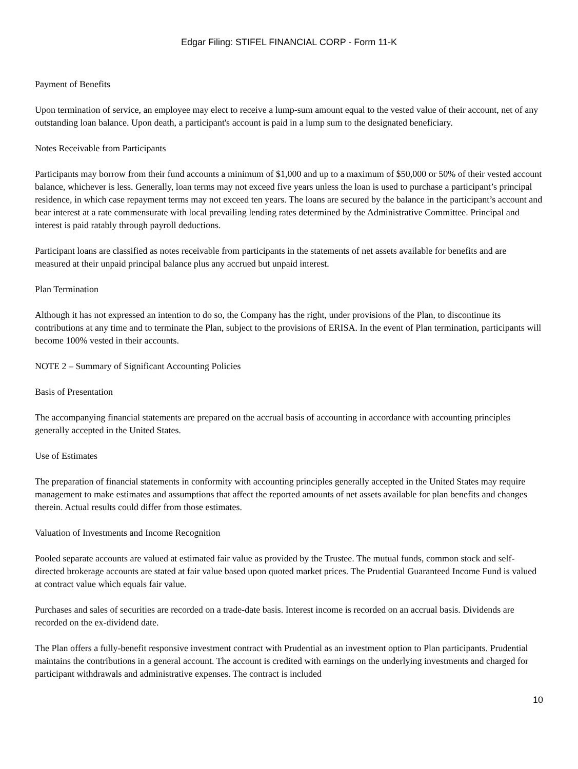Edgar Filing: STIFEL FINANCIAL CORP - Form 11-K
Payment of Benefits
Upon termination of service, an employee may elect to receive a lump-sum amount equal to the vested value of their account, net of any outstanding loan balance. Upon death, a participant's account is paid in a lump sum to the designated beneficiary.
Notes Receivable from Participants
Participants may borrow from their fund accounts a minimum of $1,000 and up to a maximum of $50,000 or 50% of their vested account balance, whichever is less. Generally, loan terms may not exceed five years unless the loan is used to purchase a participant’s principal residence, in which case repayment terms may not exceed ten years. The loans are secured by the balance in the participant’s account and bear interest at a rate commensurate with local prevailing lending rates determined by the Administrative Committee. Principal and interest is paid ratably through payroll deductions.
Participant loans are classified as notes receivable from participants in the statements of net assets available for benefits and are measured at their unpaid principal balance plus any accrued but unpaid interest.
Plan Termination
Although it has not expressed an intention to do so, the Company has the right, under provisions of the Plan, to discontinue its contributions at any time and to terminate the Plan, subject to the provisions of ERISA. In the event of Plan termination, participants will become 100% vested in their accounts.
NOTE 2 – Summary of Significant Accounting Policies
Basis of Presentation
The accompanying financial statements are prepared on the accrual basis of accounting in accordance with accounting principles generally accepted in the United States.
Use of Estimates
The preparation of financial statements in conformity with accounting principles generally accepted in the United States may require management to make estimates and assumptions that affect the reported amounts of net assets available for plan benefits and changes therein. Actual results could differ from those estimates.
Valuation of Investments and Income Recognition
Pooled separate accounts are valued at estimated fair value as provided by the Trustee. The mutual funds, common stock and self-directed brokerage accounts are stated at fair value based upon quoted market prices. The Prudential Guaranteed Income Fund is valued at contract value which equals fair value.
Purchases and sales of securities are recorded on a trade-date basis. Interest income is recorded on an accrual basis. Dividends are recorded on the ex-dividend date.
The Plan offers a fully-benefit responsive investment contract with Prudential as an investment option to Plan participants. Prudential maintains the contributions in a general account. The account is credited with earnings on the underlying investments and charged for participant withdrawals and administrative expenses. The contract is included
10